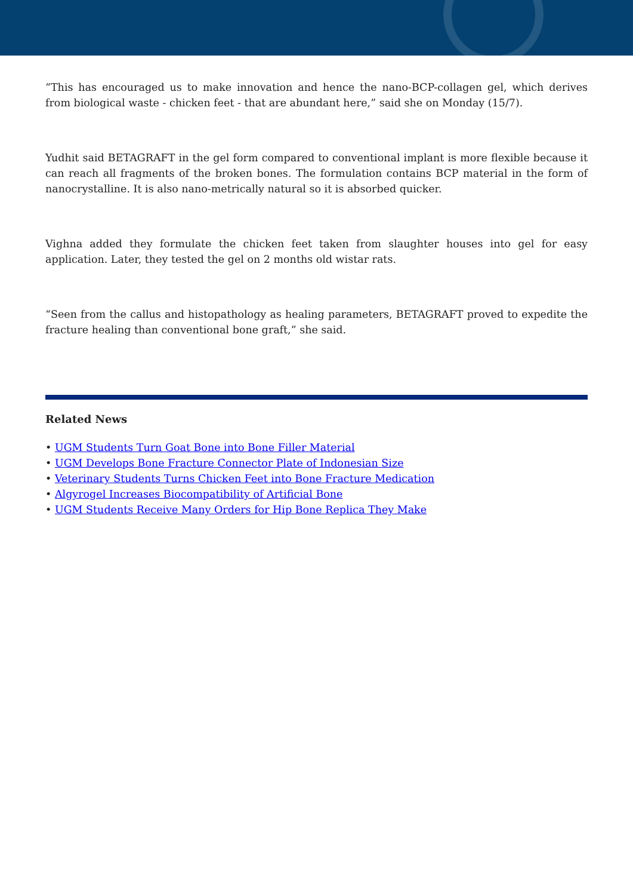“This has encouraged us to make innovation and hence the nano-BCP-collagen gel, which derives from biological waste - chicken feet - that are abundant here,” said she on Monday (15/7).
Yudhit said BETAGRAFT in the gel form compared to conventional implant is more flexible because it can reach all fragments of the broken bones. The formulation contains BCP material in the form of nanocrystalline. It is also nano-metrically natural so it is absorbed quicker.
Vighna added they formulate the chicken feet taken from slaughter houses into gel for easy application. Later, they tested the gel on 2 months old wistar rats.
“Seen from the callus and histopathology as healing parameters, BETAGRAFT proved to expedite the fracture healing than conventional bone graft,” she said.
Related News
• UGM Students Turn Goat Bone into Bone Filler Material
• UGM Develops Bone Fracture Connector Plate of Indonesian Size
• Veterinary Students Turns Chicken Feet into Bone Fracture Medication
• Algyrogel Increases Biocompatibility of Artificial Bone
• UGM Students Receive Many Orders for Hip Bone Replica They Make